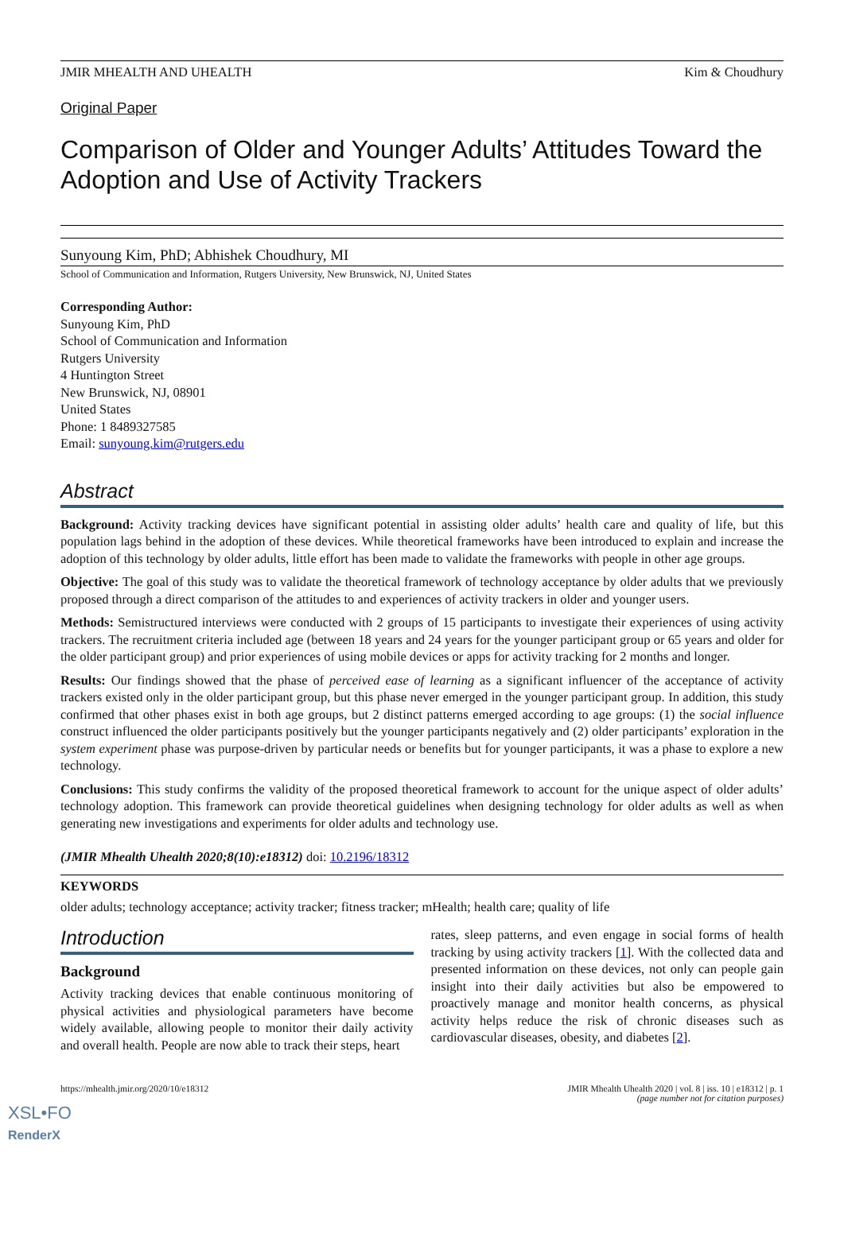JMIR MHEALTH AND UHEALTH Kim & Choudhury
Original Paper
Comparison of Older and Younger Adults’ Attitudes Toward the Adoption and Use of Activity Trackers
Sunyoung Kim, PhD; Abhishek Choudhury, MI
School of Communication and Information, Rutgers University, New Brunswick, NJ, United States
Corresponding Author:
Sunyoung Kim, PhD
School of Communication and Information
Rutgers University
4 Huntington Street
New Brunswick, NJ, 08901
United States
Phone: 1 8489327585
Email: sunyoung.kim@rutgers.edu
Abstract
Background: Activity tracking devices have significant potential in assisting older adults’ health care and quality of life, but this population lags behind in the adoption of these devices. While theoretical frameworks have been introduced to explain and increase the adoption of this technology by older adults, little effort has been made to validate the frameworks with people in other age groups.
Objective: The goal of this study was to validate the theoretical framework of technology acceptance by older adults that we previously proposed through a direct comparison of the attitudes to and experiences of activity trackers in older and younger users.
Methods: Semistructured interviews were conducted with 2 groups of 15 participants to investigate their experiences of using activity trackers. The recruitment criteria included age (between 18 years and 24 years for the younger participant group or 65 years and older for the older participant group) and prior experiences of using mobile devices or apps for activity tracking for 2 months and longer.
Results: Our findings showed that the phase of perceived ease of learning as a significant influencer of the acceptance of activity trackers existed only in the older participant group, but this phase never emerged in the younger participant group. In addition, this study confirmed that other phases exist in both age groups, but 2 distinct patterns emerged according to age groups: (1) the social influence construct influenced the older participants positively but the younger participants negatively and (2) older participants’ exploration in the system experiment phase was purpose-driven by particular needs or benefits but for younger participants, it was a phase to explore a new technology.
Conclusions: This study confirms the validity of the proposed theoretical framework to account for the unique aspect of older adults’ technology adoption. This framework can provide theoretical guidelines when designing technology for older adults as well as when generating new investigations and experiments for older adults and technology use.
(JMIR Mhealth Uhealth 2020;8(10):e18312) doi: 10.2196/18312
KEYWORDS
older adults; technology acceptance; activity tracker; fitness tracker; mHealth; health care; quality of life
Introduction
Background
Activity tracking devices that enable continuous monitoring of physical activities and physiological parameters have become widely available, allowing people to monitor their daily activity and overall health. People are now able to track their steps, heart
rates, sleep patterns, and even engage in social forms of health tracking by using activity trackers [1]. With the collected data and presented information on these devices, not only can people gain insight into their daily activities but also be empowered to proactively manage and monitor health concerns, as physical activity helps reduce the risk of chronic diseases such as cardiovascular diseases, obesity, and diabetes [2].
https://mhealth.jmir.org/2020/10/e18312 JMIR Mhealth Uhealth 2020 | vol. 8 | iss. 10 | e18312 | p. 1
(page number not for citation purposes)
XSL•FO
RenderX